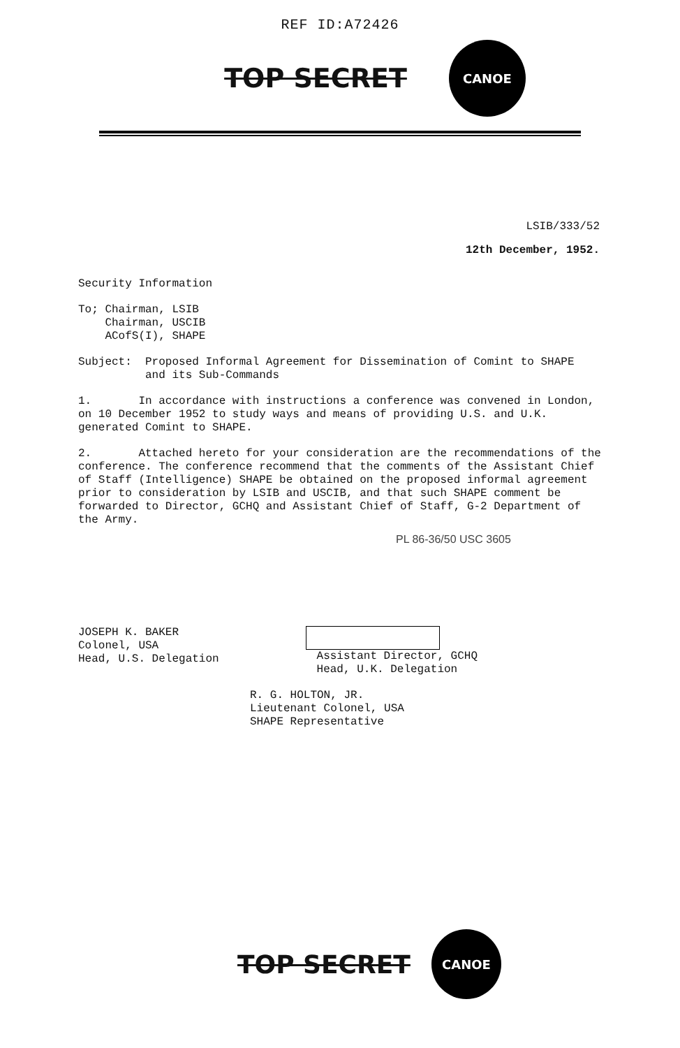REF ID:A72426
TOP SECRET
CANOE
LSIB/333/52
12th December, 1952.
Security Information
To; Chairman, LSIB
Chairman, USCIB
ACofS(I), SHAPE
Subject: Proposed Informal Agreement for Dissemination of Comint to SHAPE
and its Sub-Commands
1. In accordance with instructions a conference was convened in London, on 10 December 1952 to study ways and means of providing U.S. and U.K. generated Comint to SHAPE.
2. Attached hereto for your consideration are the recommendations of the conference. The conference recommend that the comments of the Assistant Chief of Staff (Intelligence) SHAPE be obtained on the proposed informal agreement prior to consideration by LSIB and USCIB, and that such SHAPE comment be forwarded to Director, GCHQ and Assistant Chief of Staff, G-2 Department of the Army.
PL 86-36/50 USC 3605
JOSEPH K. BAKER
Colonel, USA
Head, U.S. Delegation
Assistant Director, GCHQ
Head, U.K. Delegation
R. G. HOLTON, JR.
Lieutenant Colonel, USA
SHAPE Representative
TOP SECRET
CANOE